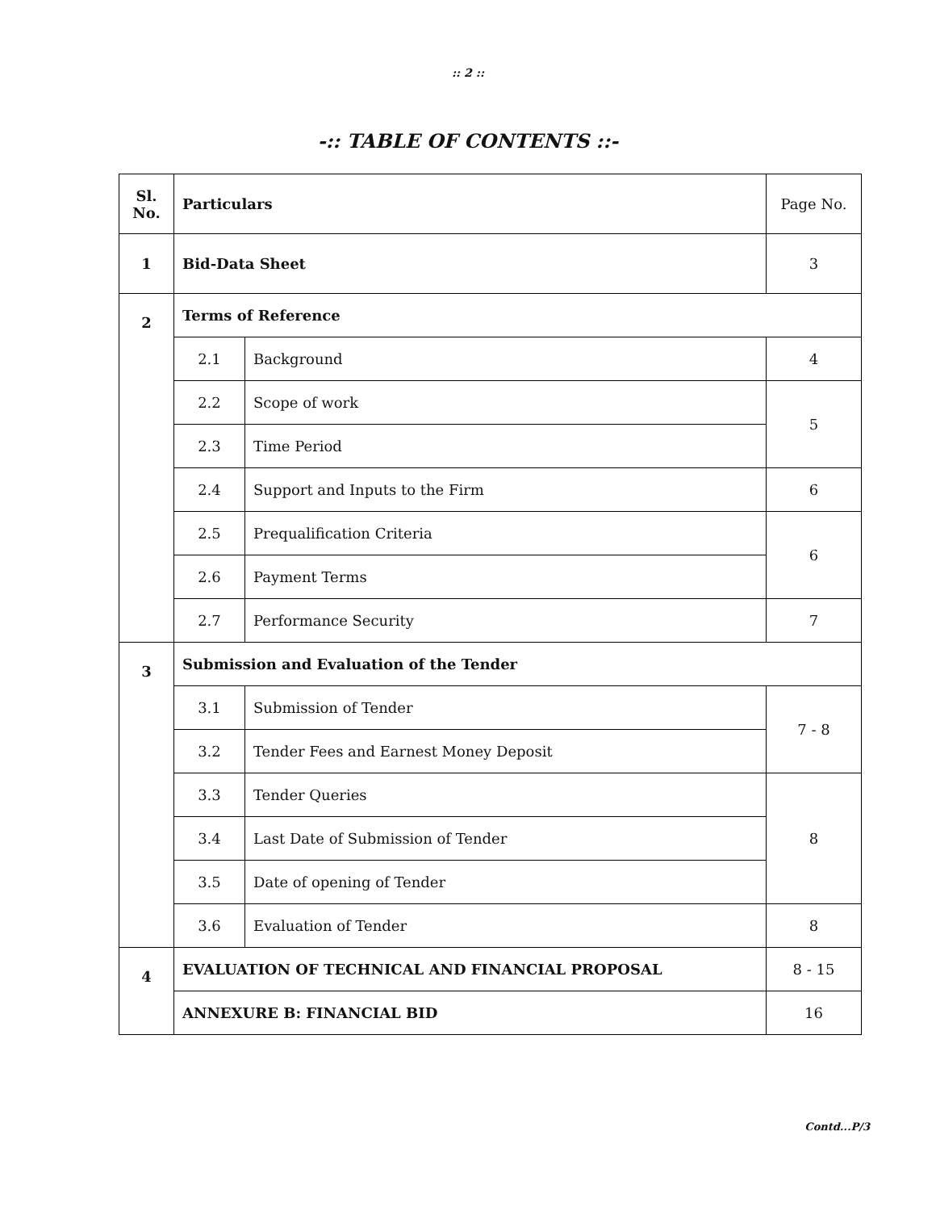:: 2 ::
-:: TABLE OF CONTENTS ::-
| Sl. No. | Particulars | | Page No. |
| 1 | Bid-Data Sheet | | 3 |
| 2 | Terms of Reference | | |
| | 2.1 | Background | 4 |
| | 2.2 | Scope of work | 5 |
| | 2.3 | Time Period | |
| | 2.4 | Support and Inputs to the Firm | 6 |
| | 2.5 | Prequalification Criteria | 6 |
| | 2.6 | Payment Terms | |
| | 2.7 | Performance Security | 7 |
| 3 | Submission and Evaluation of the Tender | | |
| | 3.1 | Submission of Tender | 7 - 8 |
| | 3.2 | Tender Fees and Earnest Money Deposit | |
| | 3.3 | Tender Queries | 8 |
| | 3.4 | Last Date of Submission of Tender | |
| | 3.5 | Date of opening of Tender | |
| | 3.6 | Evaluation of Tender | 8 |
| 4 | EVALUATION OF TECHNICAL AND FINANCIAL PROPOSAL | | 8 - 15 |
| | ANNEXURE B: FINANCIAL BID | | 16 |
Contd...P/3